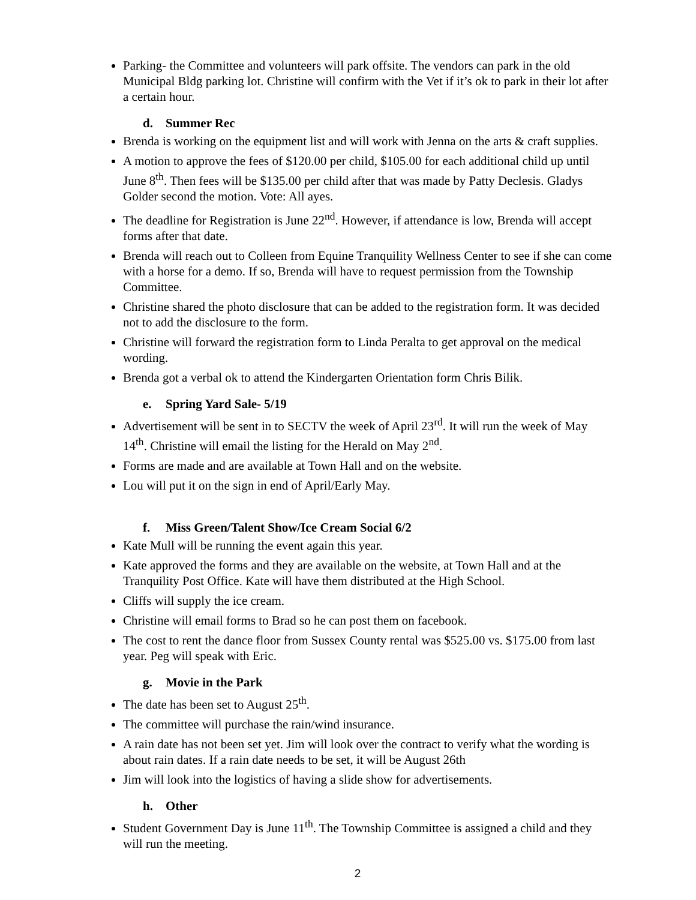Parking- the Committee and volunteers will park offsite. The vendors can park in the old Municipal Bldg parking lot. Christine will confirm with the Vet if it’s ok to park in their lot after a certain hour.
d. Summer Rec
Brenda is working on the equipment list and will work with Jenna on the arts & craft supplies.
A motion to approve the fees of $120.00 per child, $105.00 for each additional child up until June 8<sup>th</sup>. Then fees will be $135.00 per child after that was made by Patty Declesis. Gladys Golder second the motion. Vote: All ayes.
The deadline for Registration is June 22<sup>nd</sup>. However, if attendance is low, Brenda will accept forms after that date.
Brenda will reach out to Colleen from Equine Tranquility Wellness Center to see if she can come with a horse for a demo. If so, Brenda will have to request permission from the Township Committee.
Christine shared the photo disclosure that can be added to the registration form. It was decided not to add the disclosure to the form.
Christine will forward the registration form to Linda Peralta to get approval on the medical wording.
Brenda got a verbal ok to attend the Kindergarten Orientation form Chris Bilik.
e. Spring Yard Sale- 5/19
Advertisement will be sent in to SECTV the week of April 23<sup>rd</sup>. It will run the week of May 14<sup>th</sup>. Christine will email the listing for the Herald on May 2<sup>nd</sup>.
Forms are made and are available at Town Hall and on the website.
Lou will put it on the sign in end of April/Early May.
f. Miss Green/Talent Show/Ice Cream Social 6/2
Kate Mull will be running the event again this year.
Kate approved the forms and they are available on the website, at Town Hall and at the Tranquility Post Office. Kate will have them distributed at the High School.
Cliffs will supply the ice cream.
Christine will email forms to Brad so he can post them on facebook.
The cost to rent the dance floor from Sussex County rental was $525.00 vs. $175.00 from last year. Peg will speak with Eric.
g. Movie in the Park
The date has been set to August 25<sup>th</sup>.
The committee will purchase the rain/wind insurance.
A rain date has not been set yet. Jim will look over the contract to verify what the wording is about rain dates. If a rain date needs to be set, it will be August 26th
Jim will look into the logistics of having a slide show for advertisements.
h. Other
Student Government Day is June 11<sup>th</sup>. The Township Committee is assigned a child and they will run the meeting.
2